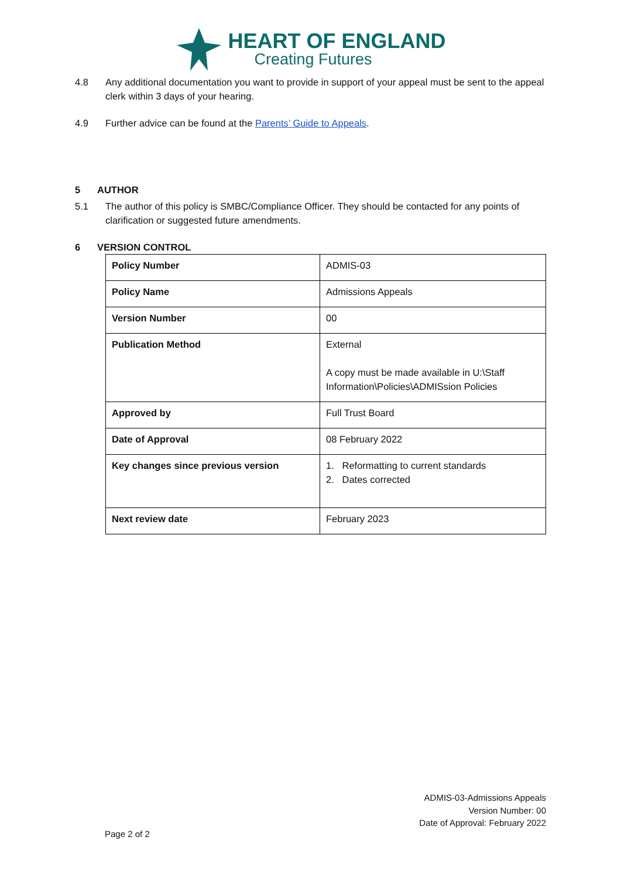HEART OF ENGLAND
Creating Futures
4.8 Any additional documentation you want to provide in support of your appeal must be sent to the appeal clerk within 3 days of your hearing.
4.9 Further advice can be found at the Parents’ Guide to Appeals.
5 AUTHOR
5.1 The author of this policy is SMBC/Compliance Officer. They should be contacted for any points of clarification or suggested future amendments.
6 VERSION CONTROL
| Policy Number | ADMIS-03 |
| Policy Name | Admissions Appeals |
| Version Number | 00 |
| Publication Method | External A copy must be made available in U:\Staff Information\Policies\ADMISsion Policies |
| Approved by | Full Trust Board |
| Date of Approval | 08 February 2022 |
| Key changes since previous version | 1. Reformatting to current standards 2. Dates corrected |
| Next review date | February 2023 |
ADMIS-03-Admissions Appeals
Version Number: 00
Date of Approval: February 2022
Page 2 of 2